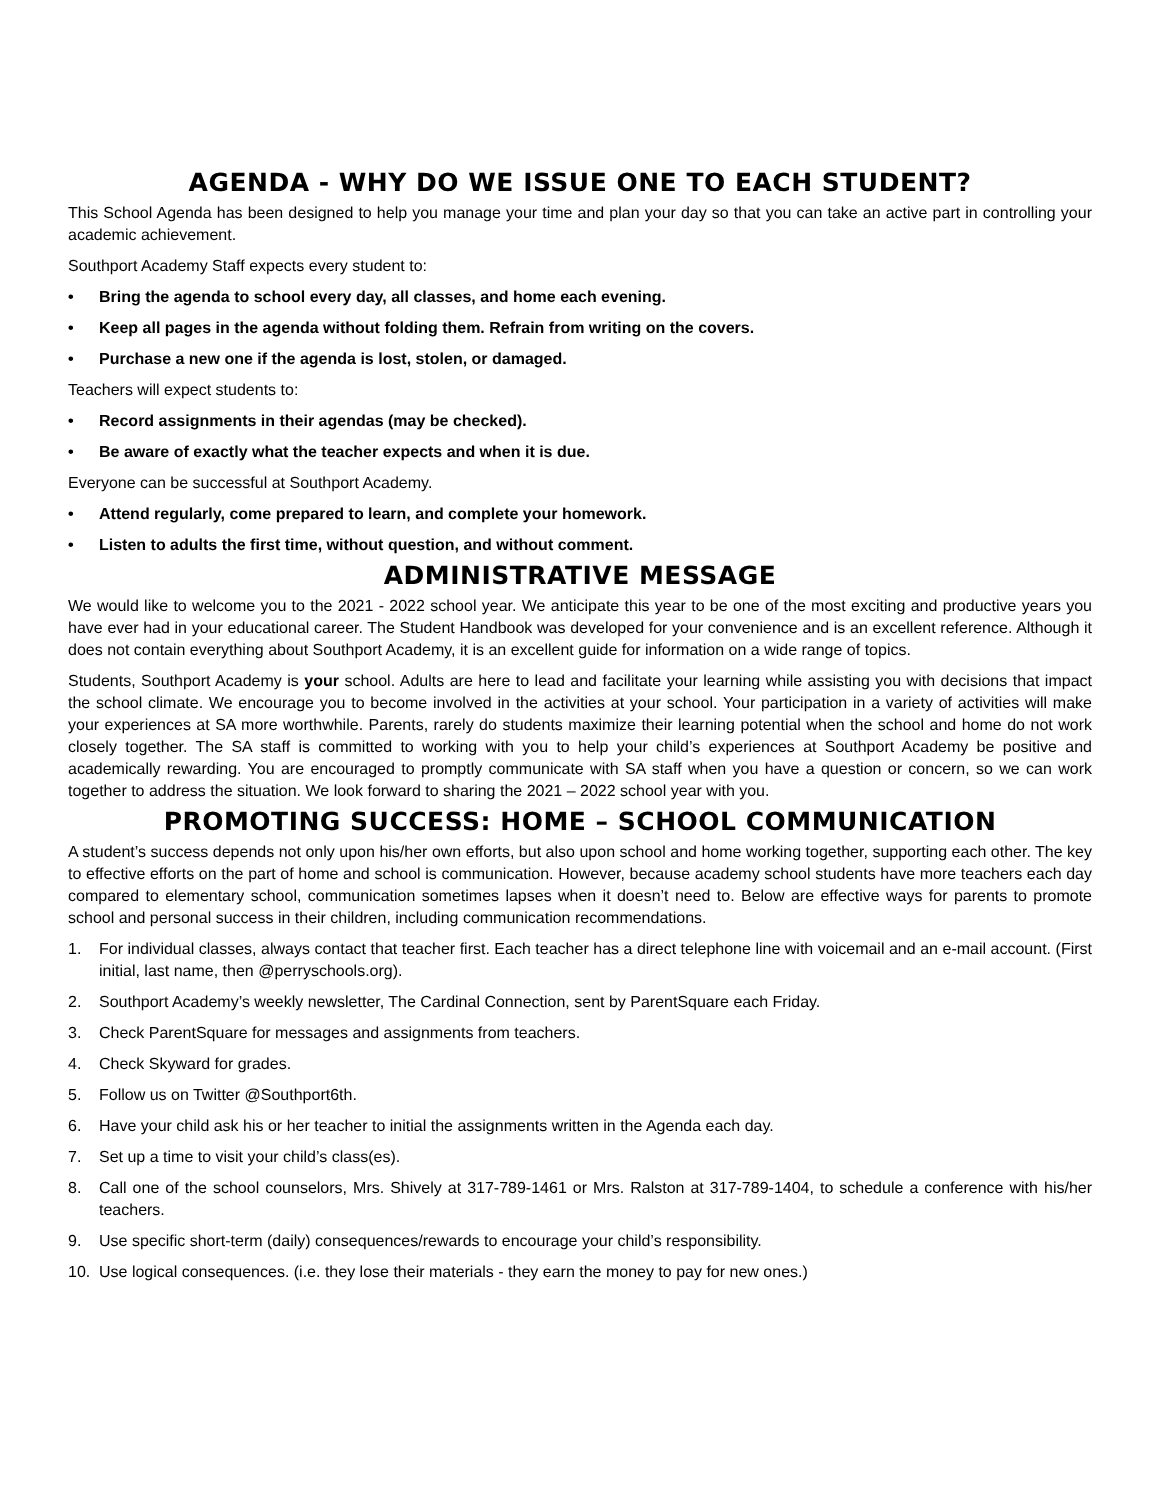AGENDA - WHY DO WE ISSUE ONE TO EACH STUDENT?
This School Agenda has been designed to help you manage your time and plan your day so that you can take an active part in controlling your academic achievement.
Southport Academy Staff expects every student to:
• Bring the agenda to school every day, all classes, and home each evening.
• Keep all pages in the agenda without folding them. Refrain from writing on the covers.
• Purchase a new one if the agenda is lost, stolen, or damaged.
Teachers will expect students to:
• Record assignments in their agendas (may be checked).
• Be aware of exactly what the teacher expects and when it is due.
Everyone can be successful at Southport Academy.
• Attend regularly, come prepared to learn, and complete your homework.
• Listen to adults the first time, without question, and without comment.
ADMINISTRATIVE MESSAGE
We would like to welcome you to the 2021 - 2022 school year. We anticipate this year to be one of the most exciting and productive years you have ever had in your educational career. The Student Handbook was developed for your convenience and is an excellent reference. Although it does not contain everything about Southport Academy, it is an excellent guide for information on a wide range of topics.
Students, Southport Academy is your school. Adults are here to lead and facilitate your learning while assisting you with decisions that impact the school climate. We encourage you to become involved in the activities at your school. Your participation in a variety of activities will make your experiences at SA more worthwhile. Parents, rarely do students maximize their learning potential when the school and home do not work closely together. The SA staff is committed to working with you to help your child’s experiences at Southport Academy be positive and academically rewarding. You are encouraged to promptly communicate with SA staff when you have a question or concern, so we can work together to address the situation. We look forward to sharing the 2021 – 2022 school year with you.
PROMOTING SUCCESS: HOME – SCHOOL COMMUNICATION
A student’s success depends not only upon his/her own efforts, but also upon school and home working together, supporting each other. The key to effective efforts on the part of home and school is communication. However, because academy school students have more teachers each day compared to elementary school, communication sometimes lapses when it doesn’t need to. Below are effective ways for parents to promote school and personal success in their children, including communication recommendations.
1. For individual classes, always contact that teacher first. Each teacher has a direct telephone line with voicemail and an e-mail account. (First initial, last name, then @perryschools.org).
2. Southport Academy’s weekly newsletter, The Cardinal Connection, sent by ParentSquare each Friday.
3. Check ParentSquare for messages and assignments from teachers.
4. Check Skyward for grades.
5. Follow us on Twitter @Southport6th.
6. Have your child ask his or her teacher to initial the assignments written in the Agenda each day.
7. Set up a time to visit your child’s class(es).
8. Call one of the school counselors, Mrs. Shively at 317-789-1461 or Mrs. Ralston at 317-789-1404, to schedule a conference with his/her teachers.
9. Use specific short-term (daily) consequences/rewards to encourage your child’s responsibility.
10. Use logical consequences. (i.e. they lose their materials - they earn the money to pay for new ones.)